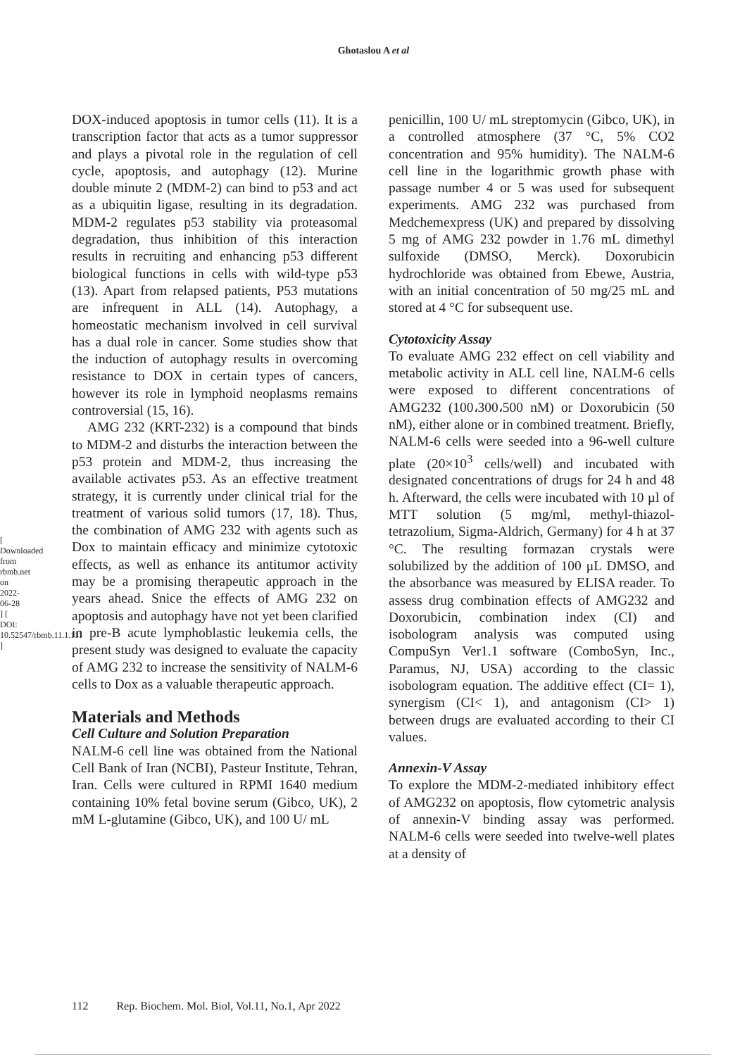Ghotaslou A et al
DOX-induced apoptosis in tumor cells (11). It is a transcription factor that acts as a tumor suppressor and plays a pivotal role in the regulation of cell cycle, apoptosis, and autophagy (12). Murine double minute 2 (MDM-2) can bind to p53 and act as a ubiquitin ligase, resulting in its degradation. MDM-2 regulates p53 stability via proteasomal degradation, thus inhibition of this interaction results in recruiting and enhancing p53 different biological functions in cells with wild-type p53 (13). Apart from relapsed patients, P53 mutations are infrequent in ALL (14). Autophagy, a homeostatic mechanism involved in cell survival has a dual role in cancer. Some studies show that the induction of autophagy results in overcoming resistance to DOX in certain types of cancers, however its role in lymphoid neoplasms remains controversial (15, 16).
AMG 232 (KRT-232) is a compound that binds to MDM-2 and disturbs the interaction between the p53 protein and MDM-2, thus increasing the available activates p53. As an effective treatment strategy, it is currently under clinical trial for the treatment of various solid tumors (17, 18). Thus, the combination of AMG 232 with agents such as Dox to maintain efficacy and minimize cytotoxic effects, as well as enhance its antitumor activity may be a promising therapeutic approach in the years ahead. Snice the effects of AMG 232 on apoptosis and autophagy have not yet been clarified in pre-B acute lymphoblastic leukemia cells, the present study was designed to evaluate the capacity of AMG 232 to increase the sensitivity of NALM-6 cells to Dox as a valuable therapeutic approach.
Materials and Methods
Cell Culture and Solution Preparation
NALM-6 cell line was obtained from the National Cell Bank of Iran (NCBI), Pasteur Institute, Tehran, Iran. Cells were cultured in RPMI 1640 medium containing 10% fetal bovine serum (Gibco, UK), 2 mM L-glutamine (Gibco, UK), and 100 U/ mL
penicillin, 100 U/ mL streptomycin (Gibco, UK), in a controlled atmosphere (37 °C, 5% CO2 concentration and 95% humidity). The NALM-6 cell line in the logarithmic growth phase with passage number 4 or 5 was used for subsequent experiments. AMG 232 was purchased from Medchemexpress (UK) and prepared by dissolving 5 mg of AMG 232 powder in 1.76 mL dimethyl sulfoxide (DMSO, Merck). Doxorubicin hydrochloride was obtained from Ebewe, Austria, with an initial concentration of 50 mg/25 mL and stored at 4 °C for subsequent use.
Cytotoxicity Assay
To evaluate AMG 232 effect on cell viability and metabolic activity in ALL cell line, NALM-6 cells were exposed to different concentrations of AMG232 (100،300،500 nM) or Doxorubicin (50 nM), either alone or in combined treatment. Briefly, NALM-6 cells were seeded into a 96-well culture plate (20×10<sup>3</sup> cells/well) and incubated with designated concentrations of drugs for 24 h and 48 h. Afterward, the cells were incubated with 10 µl of MTT solution (5 mg/ml, methyl-thiazol-tetrazolium, Sigma-Aldrich, Germany) for 4 h at 37 °C. The resulting formazan crystals were solubilized by the addition of 100 μL DMSO, and the absorbance was measured by ELISA reader. To assess drug combination effects of AMG232 and Doxorubicin, combination index (CI) and isobologram analysis was computed using CompuSyn Ver1.1 software (ComboSyn, Inc., Paramus, NJ, USA) according to the classic isobologram equation. The additive effect (CI= 1), synergism (CI< 1), and antagonism (CI> 1) between drugs are evaluated according to their CI values.
Annexin-V Assay
To explore the MDM-2-mediated inhibitory effect of AMG232 on apoptosis, flow cytometric analysis of annexin-V binding assay was performed. NALM-6 cells were seeded into twelve-well plates at a density of
[ Downloaded from rbmb.net on 2022-06-28 ] [ DOI: 10.52547/rbmb.11.1.111 ]
112 Rep. Biochem. Mol. Biol, Vol.11, No.1, Apr 2022